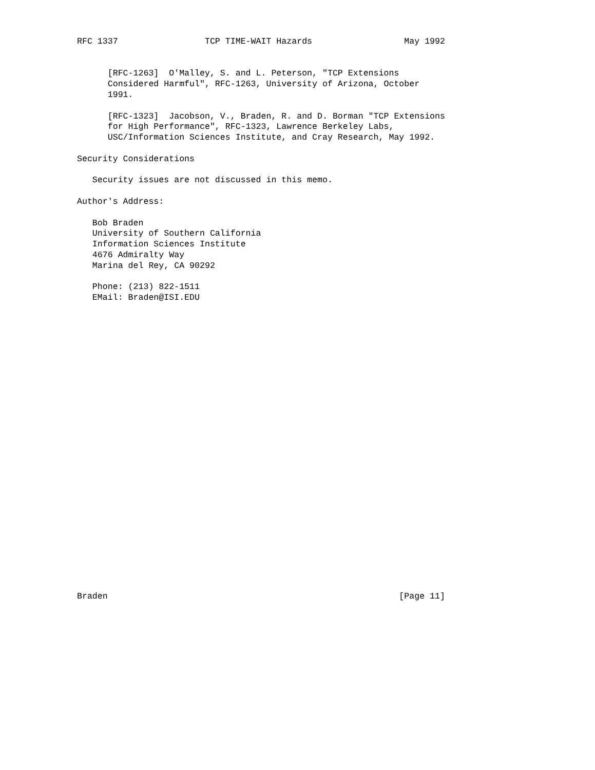RFC 1337                 TCP TIME-WAIT Hazards                  May 1992


      [RFC-1263]  O'Malley, S. and L. Peterson, "TCP Extensions
      Considered Harmful", RFC-1263, University of Arizona, October
      1991.

      [RFC-1323]  Jacobson, V., Braden, R. and D. Borman "TCP Extensions
      for High Performance", RFC-1323, Lawrence Berkeley Labs,
      USC/Information Sciences Institute, and Cray Research, May 1992.

Security Considerations

   Security issues are not discussed in this memo.

Author's Address:

   Bob Braden
   University of Southern California
   Information Sciences Institute
   4676 Admiralty Way
   Marina del Rey, CA 90292

   Phone: (213) 822-1511
   EMail: Braden@ISI.EDU



























Braden                                                         [Page 11]